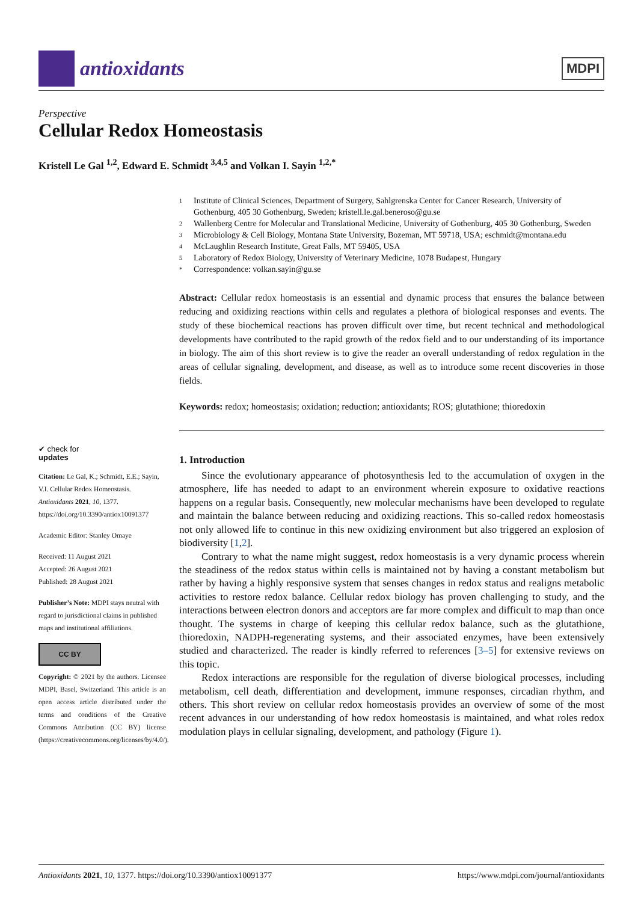antioxidants
MDPI
Perspective
Cellular Redox Homeostasis
Kristell Le Gal <sup>1,2</sup>, Edward E. Schmidt <sup>3,4,5</sup> and Volkan I. Sayin <sup>1,2,*</sup>
1 Institute of Clinical Sciences, Department of Surgery, Sahlgrenska Center for Cancer Research, University of Gothenburg, 405 30 Gothenburg, Sweden; kristell.le.gal.beneroso@gu.se
2 Wallenberg Centre for Molecular and Translational Medicine, University of Gothenburg, 405 30 Gothenburg, Sweden
3 Microbiology & Cell Biology, Montana State University, Bozeman, MT 59718, USA; eschmidt@montana.edu
4 McLaughlin Research Institute, Great Falls, MT 59405, USA
5 Laboratory of Redox Biology, University of Veterinary Medicine, 1078 Budapest, Hungary
* Correspondence: volkan.sayin@gu.se
Abstract: Cellular redox homeostasis is an essential and dynamic process that ensures the balance between reducing and oxidizing reactions within cells and regulates a plethora of biological responses and events. The study of these biochemical reactions has proven difficult over time, but recent technical and methodological developments have contributed to the rapid growth of the redox field and to our understanding of its importance in biology. The aim of this short review is to give the reader an overall understanding of redox regulation in the areas of cellular signaling, development, and disease, as well as to introduce some recent discoveries in those fields.
Keywords: redox; homeostasis; oxidation; reduction; antioxidants; ROS; glutathione; thioredoxin
✔ check for
updates
Citation: Le Gal, K.; Schmidt, E.E.; Sayin, V.I. Cellular Redox Homeostasis. Antioxidants 2021, 10, 1377. https://doi.org/10.3390/antiox10091377
Academic Editor: Stanley Omaye
Received: 11 August 2021
Accepted: 26 August 2021
Published: 28 August 2021
Publisher’s Note: MDPI stays neutral with regard to jurisdictional claims in published maps and institutional affiliations.
CC BY
Copyright: © 2021 by the authors. Licensee MDPI, Basel, Switzerland. This article is an open access article distributed under the terms and conditions of the Creative Commons Attribution (CC BY) license (https://creativecommons.org/licenses/by/4.0/).
1. Introduction
Since the evolutionary appearance of photosynthesis led to the accumulation of oxygen in the atmosphere, life has needed to adapt to an environment wherein exposure to oxidative reactions happens on a regular basis. Consequently, new molecular mechanisms have been developed to regulate and maintain the balance between reducing and oxidizing reactions. This so-called redox homeostasis not only allowed life to continue in this new oxidizing environment but also triggered an explosion of biodiversity [1,2].
Contrary to what the name might suggest, redox homeostasis is a very dynamic process wherein the steadiness of the redox status within cells is maintained not by having a constant metabolism but rather by having a highly responsive system that senses changes in redox status and realigns metabolic activities to restore redox balance. Cellular redox biology has proven challenging to study, and the interactions between electron donors and acceptors are far more complex and difficult to map than once thought. The systems in charge of keeping this cellular redox balance, such as the glutathione, thioredoxin, NADPH-regenerating systems, and their associated enzymes, have been extensively studied and characterized. The reader is kindly referred to references [3–5] for extensive reviews on this topic.
Redox interactions are responsible for the regulation of diverse biological processes, including metabolism, cell death, differentiation and development, immune responses, circadian rhythm, and others. This short review on cellular redox homeostasis provides an overview of some of the most recent advances in our understanding of how redox homeostasis is maintained, and what roles redox modulation plays in cellular signaling, development, and pathology (Figure 1).
Antioxidants 2021, 10, 1377. https://doi.org/10.3390/antiox10091377 https://www.mdpi.com/journal/antioxidants